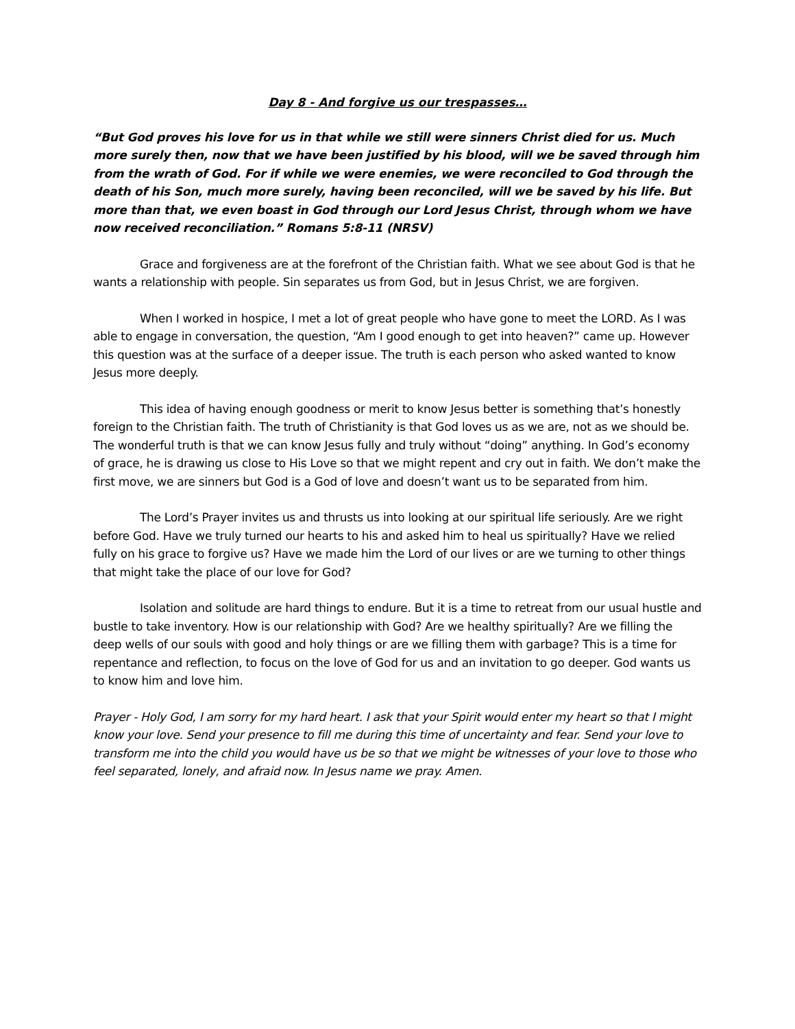Day 8 - And forgive us our trespasses…
“But God proves his love for us in that while we still were sinners Christ died for us. Much more surely then, now that we have been justified by his blood, will we be saved through him from the wrath of God. For if while we were enemies, we were reconciled to God through the death of his Son, much more surely, having been reconciled, will we be saved by his life. But more than that, we even boast in God through our Lord Jesus Christ, through whom we have now received reconciliation.” Romans 5:8-11 (NRSV)
Grace and forgiveness are at the forefront of the Christian faith. What we see about God is that he wants a relationship with people. Sin separates us from God, but in Jesus Christ, we are forgiven.
When I worked in hospice, I met a lot of great people who have gone to meet the LORD. As I was able to engage in conversation, the question, “Am I good enough to get into heaven?” came up. However this question was at the surface of a deeper issue. The truth is each person who asked wanted to know Jesus more deeply.
This idea of having enough goodness or merit to know Jesus better is something that’s honestly foreign to the Christian faith. The truth of Christianity is that God loves us as we are, not as we should be. The wonderful truth is that we can know Jesus fully and truly without “doing” anything. In God’s economy of grace, he is drawing us close to His Love so that we might repent and cry out in faith. We don’t make the first move, we are sinners but God is a God of love and doesn’t want us to be separated from him.
The Lord’s Prayer invites us and thrusts us into looking at our spiritual life seriously. Are we right before God. Have we truly turned our hearts to his and asked him to heal us spiritually? Have we relied fully on his grace to forgive us? Have we made him the Lord of our lives or are we turning to other things that might take the place of our love for God?
Isolation and solitude are hard things to endure. But it is a time to retreat from our usual hustle and bustle to take inventory. How is our relationship with God? Are we healthy spiritually? Are we filling the deep wells of our souls with good and holy things or are we filling them with garbage? This is a time for repentance and reflection, to focus on the love of God for us and an invitation to go deeper. God wants us to know him and love him.
Prayer - Holy God, I am sorry for my hard heart. I ask that your Spirit would enter my heart so that I might know your love. Send your presence to fill me during this time of uncertainty and fear. Send your love to transform me into the child you would have us be so that we might be witnesses of your love to those who feel separated, lonely, and afraid now. In Jesus name we pray. Amen.